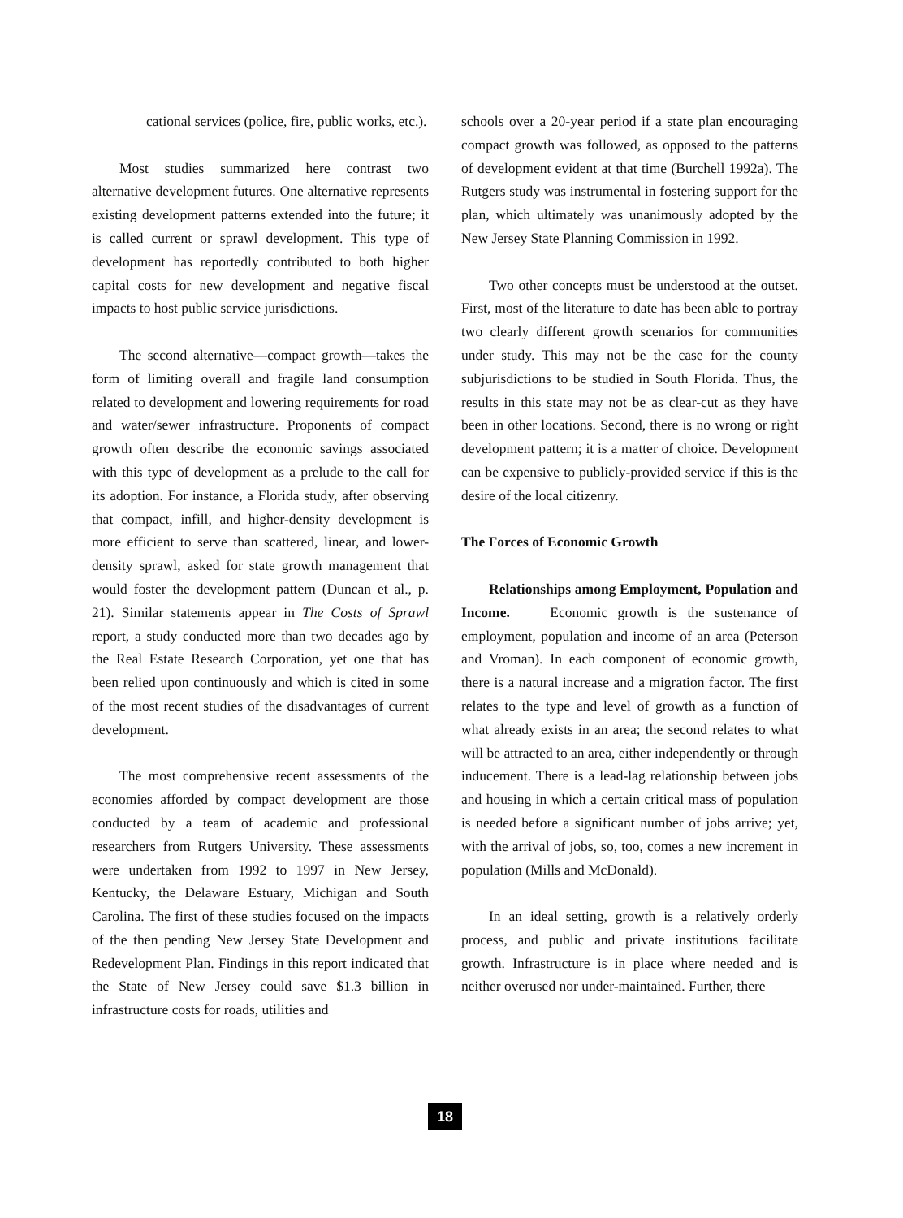cational services (police, fire, public works, etc.).
Most studies summarized here contrast two alternative development futures. One alternative represents existing development patterns extended into the future; it is called current or sprawl development. This type of development has reportedly contributed to both higher capital costs for new development and negative fiscal impacts to host public service jurisdictions.
The second alternative—compact growth—takes the form of limiting overall and fragile land consumption related to development and lowering requirements for road and water/sewer infrastructure. Proponents of compact growth often describe the economic savings associated with this type of development as a prelude to the call for its adoption. For instance, a Florida study, after observing that compact, infill, and higher-density development is more efficient to serve than scattered, linear, and lower-density sprawl, asked for state growth management that would foster the development pattern (Duncan et al., p. 21). Similar statements appear in The Costs of Sprawl report, a study conducted more than two decades ago by the Real Estate Research Corporation, yet one that has been relied upon continuously and which is cited in some of the most recent studies of the disadvantages of current development.
The most comprehensive recent assessments of the economies afforded by compact development are those conducted by a team of academic and professional researchers from Rutgers University. These assessments were undertaken from 1992 to 1997 in New Jersey, Kentucky, the Delaware Estuary, Michigan and South Carolina. The first of these studies focused on the impacts of the then pending New Jersey State Development and Redevelopment Plan. Findings in this report indicated that the State of New Jersey could save $1.3 billion in infrastructure costs for roads, utilities and
schools over a 20-year period if a state plan encouraging compact growth was followed, as opposed to the patterns of development evident at that time (Burchell 1992a). The Rutgers study was instrumental in fostering support for the plan, which ultimately was unanimously adopted by the New Jersey State Planning Commission in 1992.
Two other concepts must be understood at the outset. First, most of the literature to date has been able to portray two clearly different growth scenarios for communities under study. This may not be the case for the county subjurisdictions to be studied in South Florida. Thus, the results in this state may not be as clear-cut as they have been in other locations. Second, there is no wrong or right development pattern; it is a matter of choice. Development can be expensive to publicly-provided service if this is the desire of the local citizenry.
The Forces of Economic Growth
Relationships among Employment, Population and Income. Economic growth is the sustenance of employment, population and income of an area (Peterson and Vroman). In each component of economic growth, there is a natural increase and a migration factor. The first relates to the type and level of growth as a function of what already exists in an area; the second relates to what will be attracted to an area, either independently or through inducement. There is a lead-lag relationship between jobs and housing in which a certain critical mass of population is needed before a significant number of jobs arrive; yet, with the arrival of jobs, so, too, comes a new increment in population (Mills and McDonald).
In an ideal setting, growth is a relatively orderly process, and public and private institutions facilitate growth. Infrastructure is in place where needed and is neither overused nor under-maintained. Further, there
18